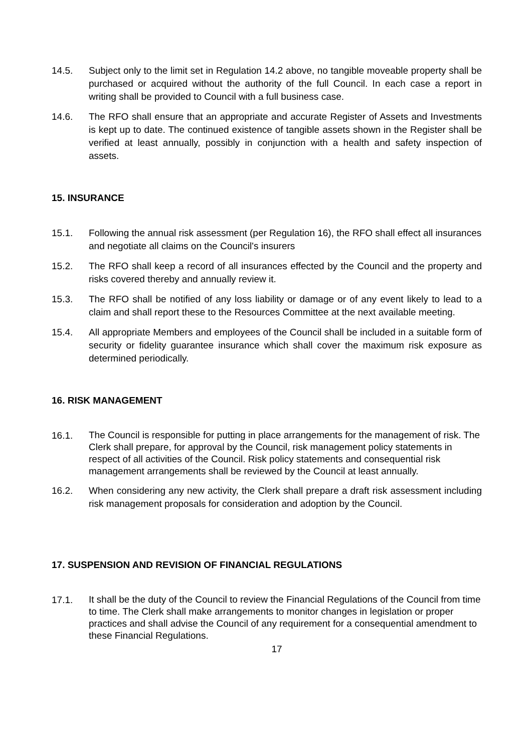14.5. Subject only to the limit set in Regulation 14.2 above, no tangible moveable property shall be purchased or acquired without the authority of the full Council. In each case a report in writing shall be provided to Council with a full business case.
14.6. The RFO shall ensure that an appropriate and accurate Register of Assets and Investments is kept up to date. The continued existence of tangible assets shown in the Register shall be verified at least annually, possibly in conjunction with a health and safety inspection of assets.
15. INSURANCE
15.1. Following the annual risk assessment (per Regulation 16), the RFO shall effect all insurances and negotiate all claims on the Council's insurers
15.2. The RFO shall keep a record of all insurances effected by the Council and the property and risks covered thereby and annually review it.
15.3. The RFO shall be notified of any loss liability or damage or of any event likely to lead to a claim and shall report these to the Resources Committee at the next available meeting.
15.4. All appropriate Members and employees of the Council shall be included in a suitable form of security or fidelity guarantee insurance which shall cover the maximum risk exposure as determined periodically.
16. RISK MANAGEMENT
16.1.
The Council is responsible for putting in place arrangements for the management of risk. The Clerk shall prepare, for approval by the Council, risk management policy statements in respect of all activities of the Council. Risk policy statements and consequential risk management arrangements shall be reviewed by the Council at least annually.
16.2. When considering any new activity, the Clerk shall prepare a draft risk assessment including risk management proposals for consideration and adoption by the Council.
17. SUSPENSION AND REVISION OF FINANCIAL REGULATIONS
17.1.
It shall be the duty of the Council to review the Financial Regulations of the Council from time to time. The Clerk shall make arrangements to monitor changes in legislation or proper practices and shall advise the Council of any requirement for a consequential amendment to these Financial Regulations.
17